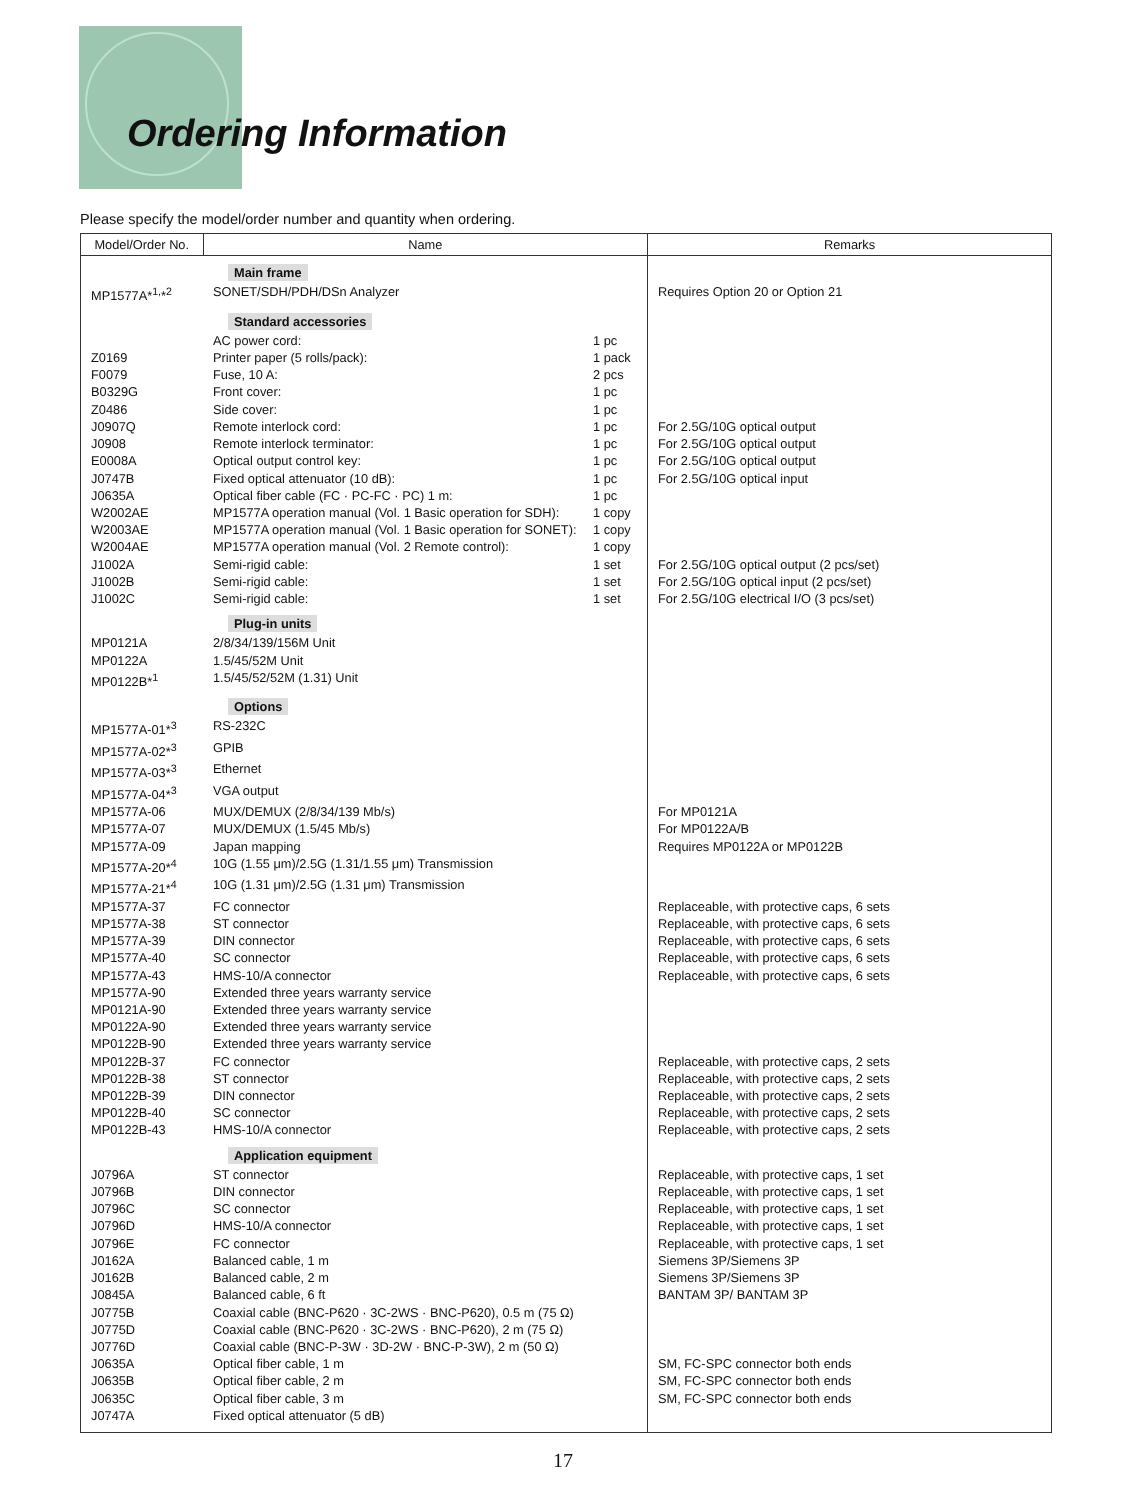Ordering Information
Please specify the model/order number and quantity when ordering.
| Model/Order No. | Name | Remarks |
| --- | --- | --- |
| | Main frame | |
| MP1577A*<sup>1,</sup>*<sup>2</sup> | SONET/SDH/PDH/DSn Analyzer | Requires Option 20 or Option 21 |
| | Standard accessories | |
| | AC power cord: 1 pc | |
| Z0169 | Printer paper (5 rolls/pack): 1 pack | |
| F0079 | Fuse, 10 A: 2 pcs | |
| B0329G | Front cover: 1 pc | |
| Z0486 | Side cover: 1 pc | |
| J0907Q | Remote interlock cord: 1 pc | For 2.5G/10G optical output |
| J0908 | Remote interlock terminator: 1 pc | For 2.5G/10G optical output |
| E0008A | Optical output control key: 1 pc | For 2.5G/10G optical output |
| J0747B | Fixed optical attenuator (10 dB): 1 pc | For 2.5G/10G optical input |
| J0635A | Optical fiber cable (FC · PC-FC · PC) 1 m: 1 pc | |
| W2002AE | MP1577A operation manual (Vol. 1 Basic operation for SDH): 1 copy | |
| W2003AE | MP1577A operation manual (Vol. 1 Basic operation for SONET): 1 copy | |
| W2004AE | MP1577A operation manual (Vol. 2 Remote control): 1 copy | |
| J1002A | Semi-rigid cable: 1 set | For 2.5G/10G optical output (2 pcs/set) |
| J1002B | Semi-rigid cable: 1 set | For 2.5G/10G optical input (2 pcs/set) |
| J1002C | Semi-rigid cable: 1 set | For 2.5G/10G electrical I/O (3 pcs/set) |
| | Plug-in units | |
| MP0121A | 2/8/34/139/156M Unit | |
| MP0122A | 1.5/45/52M Unit | |
| MP0122B*<sup>1</sup> | 1.5/45/52/52M (1.31) Unit | |
| | Options | |
| MP1577A-01*<sup>3</sup> | RS-232C | |
| MP1577A-02*<sup>3</sup> | GPIB | |
| MP1577A-03*<sup>3</sup> | Ethernet | |
| MP1577A-04*<sup>3</sup> | VGA output | |
| MP1577A-06 | MUX/DEMUX (2/8/34/139 Mb/s) | For MP0121A |
| MP1577A-07 | MUX/DEMUX (1.5/45 Mb/s) | For MP0122A/B |
| MP1577A-09 | Japan mapping | Requires MP0122A or MP0122B |
| MP1577A-20*<sup>4</sup> | 10G (1.55 μm)/2.5G (1.31/1.55 μm) Transmission | |
| MP1577A-21*<sup>4</sup> | 10G (1.31 μm)/2.5G (1.31 μm) Transmission | |
| MP1577A-37 | FC connector | Replaceable, with protective caps, 6 sets |
| MP1577A-38 | ST connector | Replaceable, with protective caps, 6 sets |
| MP1577A-39 | DIN connector | Replaceable, with protective caps, 6 sets |
| MP1577A-40 | SC connector | Replaceable, with protective caps, 6 sets |
| MP1577A-43 | HMS-10/A connector | Replaceable, with protective caps, 6 sets |
| MP1577A-90 | Extended three years warranty service | |
| MP0121A-90 | Extended three years warranty service | |
| MP0122A-90 | Extended three years warranty service | |
| MP0122B-90 | Extended three years warranty service | |
| MP0122B-37 | FC connector | Replaceable, with protective caps, 2 sets |
| MP0122B-38 | ST connector | Replaceable, with protective caps, 2 sets |
| MP0122B-39 | DIN connector | Replaceable, with protective caps, 2 sets |
| MP0122B-40 | SC connector | Replaceable, with protective caps, 2 sets |
| MP0122B-43 | HMS-10/A connector | Replaceable, with protective caps, 2 sets |
| | Application equipment | |
| J0796A | ST connector | Replaceable, with protective caps, 1 set |
| J0796B | DIN connector | Replaceable, with protective caps, 1 set |
| J0796C | SC connector | Replaceable, with protective caps, 1 set |
| J0796D | HMS-10/A connector | Replaceable, with protective caps, 1 set |
| J0796E | FC connector | Replaceable, with protective caps, 1 set |
| J0162A | Balanced cable, 1 m | Siemens 3P/Siemens 3P |
| J0162B | Balanced cable, 2 m | Siemens 3P/Siemens 3P |
| J0845A | Balanced cable, 6 ft | BANTAM 3P/ BANTAM 3P |
| J0775B | Coaxial cable (BNC-P620 · 3C-2WS · BNC-P620), 0.5 m (75 Ω) | |
| J0775D | Coaxial cable (BNC-P620 · 3C-2WS · BNC-P620), 2 m (75 Ω) | |
| J0776D | Coaxial cable (BNC-P-3W · 3D-2W · BNC-P-3W), 2 m (50 Ω) | |
| J0635A | Optical fiber cable, 1 m | SM, FC-SPC connector both ends |
| J0635B | Optical fiber cable, 2 m | SM, FC-SPC connector both ends |
| J0635C | Optical fiber cable, 3 m | SM, FC-SPC connector both ends |
| J0747A | Fixed optical attenuator (5 dB) | |
17